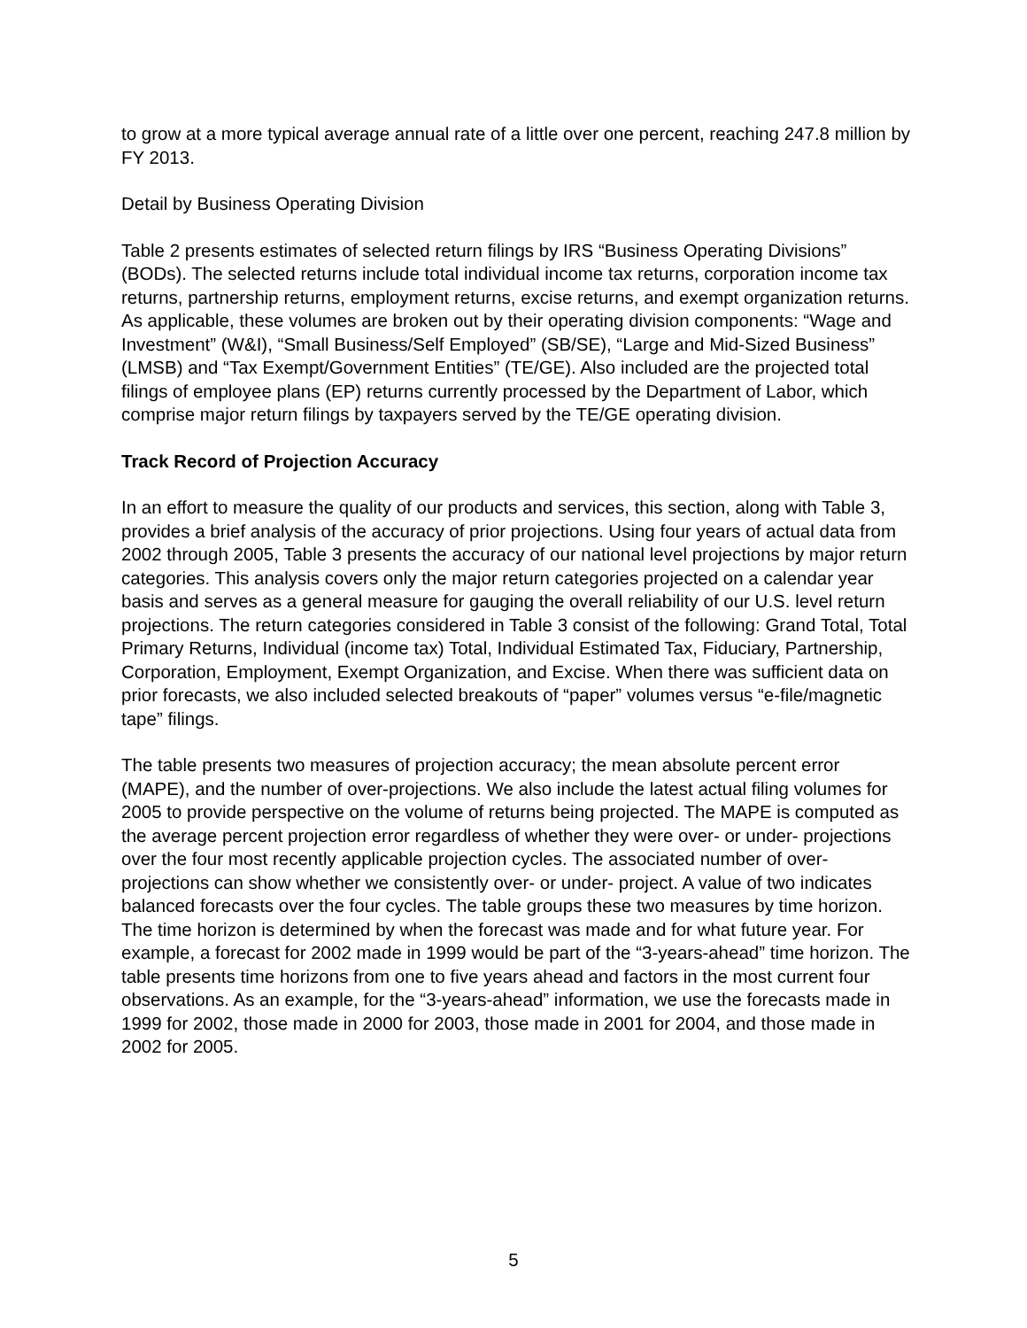to grow at a more typical average annual rate of a little over one percent, reaching 247.8 million by FY 2013.
Detail by Business Operating Division
Table 2 presents estimates of selected return filings by IRS “Business Operating Divisions” (BODs). The selected returns include total individual income tax returns, corporation income tax returns, partnership returns, employment returns, excise returns, and exempt organization returns. As applicable, these volumes are broken out by their operating division components: “Wage and Investment” (W&I), “Small Business/Self Employed” (SB/SE), “Large and Mid-Sized Business” (LMSB) and “Tax Exempt/Government Entities” (TE/GE). Also included are the projected total filings of employee plans (EP) returns currently processed by the Department of Labor, which comprise major return filings by taxpayers served by the TE/GE operating division.
Track Record of Projection Accuracy
In an effort to measure the quality of our products and services, this section, along with Table 3, provides a brief analysis of the accuracy of prior projections. Using four years of actual data from 2002 through 2005, Table 3 presents the accuracy of our national level projections by major return categories. This analysis covers only the major return categories projected on a calendar year basis and serves as a general measure for gauging the overall reliability of our U.S. level return projections. The return categories considered in Table 3 consist of the following: Grand Total, Total Primary Returns, Individual (income tax) Total, Individual Estimated Tax, Fiduciary, Partnership, Corporation, Employment, Exempt Organization, and Excise. When there was sufficient data on prior forecasts, we also included selected breakouts of “paper” volumes versus “e-file/magnetic tape” filings.
The table presents two measures of projection accuracy; the mean absolute percent error (MAPE), and the number of over-projections. We also include the latest actual filing volumes for 2005 to provide perspective on the volume of returns being projected. The MAPE is computed as the average percent projection error regardless of whether they were over- or under- projections over the four most recently applicable projection cycles. The associated number of over-projections can show whether we consistently over- or under- project. A value of two indicates balanced forecasts over the four cycles. The table groups these two measures by time horizon. The time horizon is determined by when the forecast was made and for what future year. For example, a forecast for 2002 made in 1999 would be part of the “3-years-ahead” time horizon. The table presents time horizons from one to five years ahead and factors in the most current four observations. As an example, for the “3-years-ahead” information, we use the forecasts made in 1999 for 2002, those made in 2000 for 2003, those made in 2001 for 2004, and those made in 2002 for 2005.
5